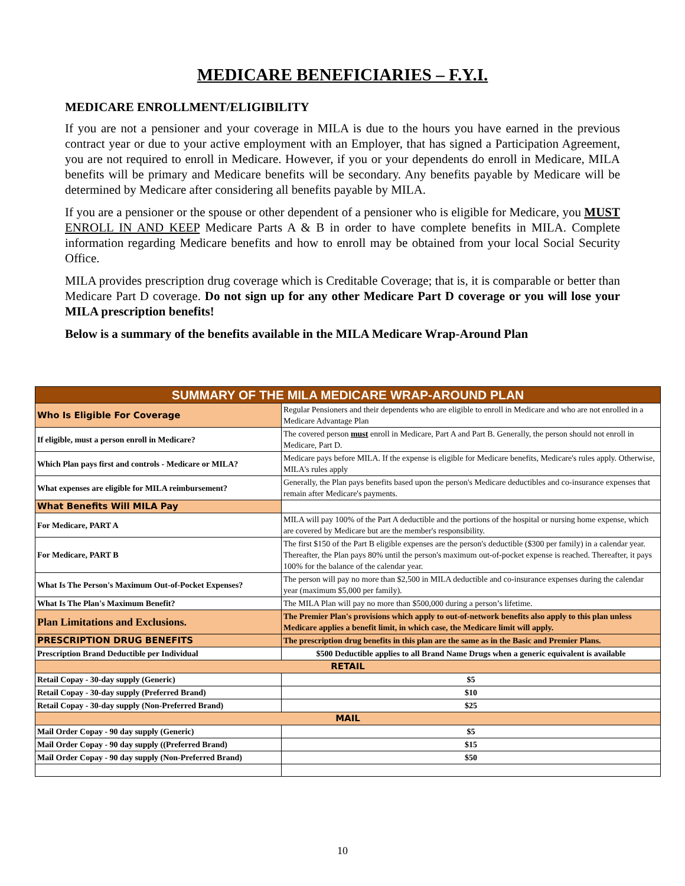MEDICARE BENEFICIARIES – F.Y.I.
MEDICARE ENROLLMENT/ELIGIBILITY
If you are not a pensioner and your coverage in MILA is due to the hours you have earned in the previous contract year or due to your active employment with an Employer, that has signed a Participation Agreement, you are not required to enroll in Medicare. However, if you or your dependents do enroll in Medicare, MILA benefits will be primary and Medicare benefits will be secondary. Any benefits payable by Medicare will be determined by Medicare after considering all benefits payable by MILA.
If you are a pensioner or the spouse or other dependent of a pensioner who is eligible for Medicare, you MUST ENROLL IN AND KEEP Medicare Parts A & B in order to have complete benefits in MILA. Complete information regarding Medicare benefits and how to enroll may be obtained from your local Social Security Office.
MILA provides prescription drug coverage which is Creditable Coverage; that is, it is comparable or better than Medicare Part D coverage. Do not sign up for any other Medicare Part D coverage or you will lose your MILA prescription benefits!
Below is a summary of the benefits available in the MILA Medicare Wrap-Around Plan
| SUMMARY OF THE MILA MEDICARE WRAP-AROUND PLAN | |
| --- | --- |
| Who Is Eligible For Coverage | Regular Pensioners and their dependents who are eligible to enroll in Medicare and who are not enrolled in a Medicare Advantage Plan |
| If eligible, must a person enroll in Medicare? | The covered person must enroll in Medicare, Part A and Part B. Generally, the person should not enroll in Medicare, Part D. |
| Which Plan pays first and controls - Medicare or MILA? | Medicare pays before MILA. If the expense is eligible for Medicare benefits, Medicare's rules apply. Otherwise, MILA's rules apply |
| What expenses are eligible for MILA reimbursement? | Generally, the Plan pays benefits based upon the person's Medicare deductibles and co-insurance expenses that remain after Medicare's payments. |
| What Benefits Will MILA Pay | |
| For Medicare, PART A | MILA will pay 100% of the Part A deductible and the portions of the hospital or nursing home expense, which are covered by Medicare but are the member's responsibility. |
| For Medicare, PART B | The first $150 of the Part B eligible expenses are the person's deductible ($300 per family) in a calendar year. Thereafter, the Plan pays 80% until the person's maximum out-of-pocket expense is reached. Thereafter, it pays 100% for the balance of the calendar year. |
| What Is The Person's Maximum Out-of-Pocket Expenses? | The person will pay no more than $2,500 in MILA deductible and co-insurance expenses during the calendar year (maximum $5,000 per family). |
| What Is The Plan's Maximum Benefit? | The MILA Plan will pay no more than $500,000 during a person’s lifetime. |
| Plan Limitations and Exclusions. | The Premier Plan's provisions which apply to out-of-network benefits also apply to this plan unless Medicare applies a benefit limit, in which case, the Medicare limit will apply. |
| PRESCRIPTION DRUG BENEFITS | The prescription drug benefits in this plan are the same as in the Basic and Premier Plans. |
| Prescription Brand Deductible per Individual | $500 Deductible applies to all Brand Name Drugs when a generic equivalent is available |
| RETAIL | |
| Retail Copay - 30-day supply (Generic) | $5 |
| Retail Copay - 30-day supply (Preferred Brand) | $10 |
| Retail Copay - 30-day supply (Non-Preferred Brand) | $25 |
| MAIL | |
| Mail Order Copay - 90 day supply (Generic) | $5 |
| Mail Order Copay - 90 day supply ((Preferred Brand) | $15 |
| Mail Order Copay - 90 day supply (Non-Preferred Brand) | $50 |
10